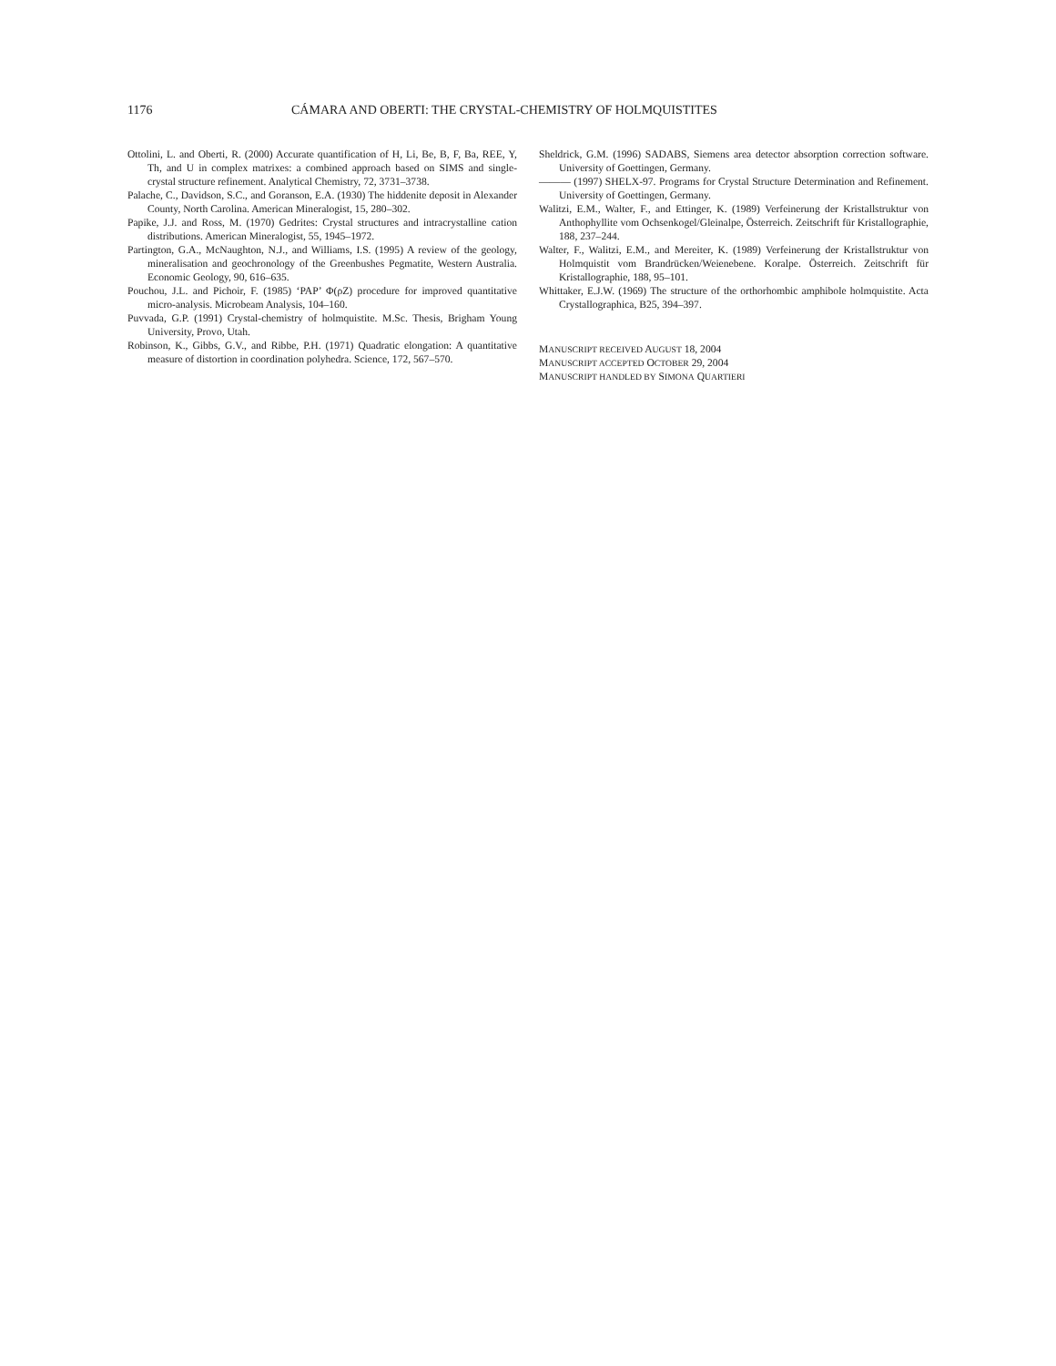1176 CÁMARA AND OBERTI: THE CRYSTAL-CHEMISTRY OF HOLMQUISTITES
Ottolini, L. and Oberti, R. (2000) Accurate quantification of H, Li, Be, B, F, Ba, REE, Y, Th, and U in complex matrixes: a combined approach based on SIMS and single-crystal structure refinement. Analytical Chemistry, 72, 3731–3738.
Palache, C., Davidson, S.C., and Goranson, E.A. (1930) The hiddenite deposit in Alexander County, North Carolina. American Mineralogist, 15, 280–302.
Papike, J.J. and Ross, M. (1970) Gedrites: Crystal structures and intracrystalline cation distributions. American Mineralogist, 55, 1945–1972.
Partington, G.A., McNaughton, N.J., and Williams, I.S. (1995) A review of the geology, mineralisation and geochronology of the Greenbushes Pegmatite, Western Australia. Economic Geology, 90, 616–635.
Pouchou, J.L. and Pichoir, F. (1985) ‘PAP’ Φ(ρZ) procedure for improved quantitative micro-analysis. Microbeam Analysis, 104–160.
Puvvada, G.P. (1991) Crystal-chemistry of holmquistite. M.Sc. Thesis, Brigham Young University, Provo, Utah.
Robinson, K., Gibbs, G.V., and Ribbe, P.H. (1971) Quadratic elongation: A quantitative measure of distortion in coordination polyhedra. Science, 172, 567–570.
Sheldrick, G.M. (1996) SADABS, Siemens area detector absorption correction software. University of Goettingen, Germany.
——— (1997) SHELX-97. Programs for Crystal Structure Determination and Refinement. University of Goettingen, Germany.
Walitzi, E.M., Walter, F., and Ettinger, K. (1989) Verfeinerung der Kristallstruktur von Anthophyllite vom Ochsenkogel/Gleinalpe, Österreich. Zeitschrift für Kristallographie, 188, 237–244.
Walter, F., Walitzi, E.M., and Mereiter, K. (1989) Verfeinerung der Kristallstruktur von Holmquistit vom Brandrücken/Weienebene. Koralpe. Österreich. Zeitschrift für Kristallographie, 188, 95–101.
Whittaker, E.J.W. (1969) The structure of the orthorhombic amphibole holmquistite. Acta Crystallographica, B25, 394–397.
MANUSCRIPT RECEIVED AUGUST 18, 2004
MANUSCRIPT ACCEPTED OCTOBER 29, 2004
MANUSCRIPT HANDLED BY SIMONA QUARTIERI